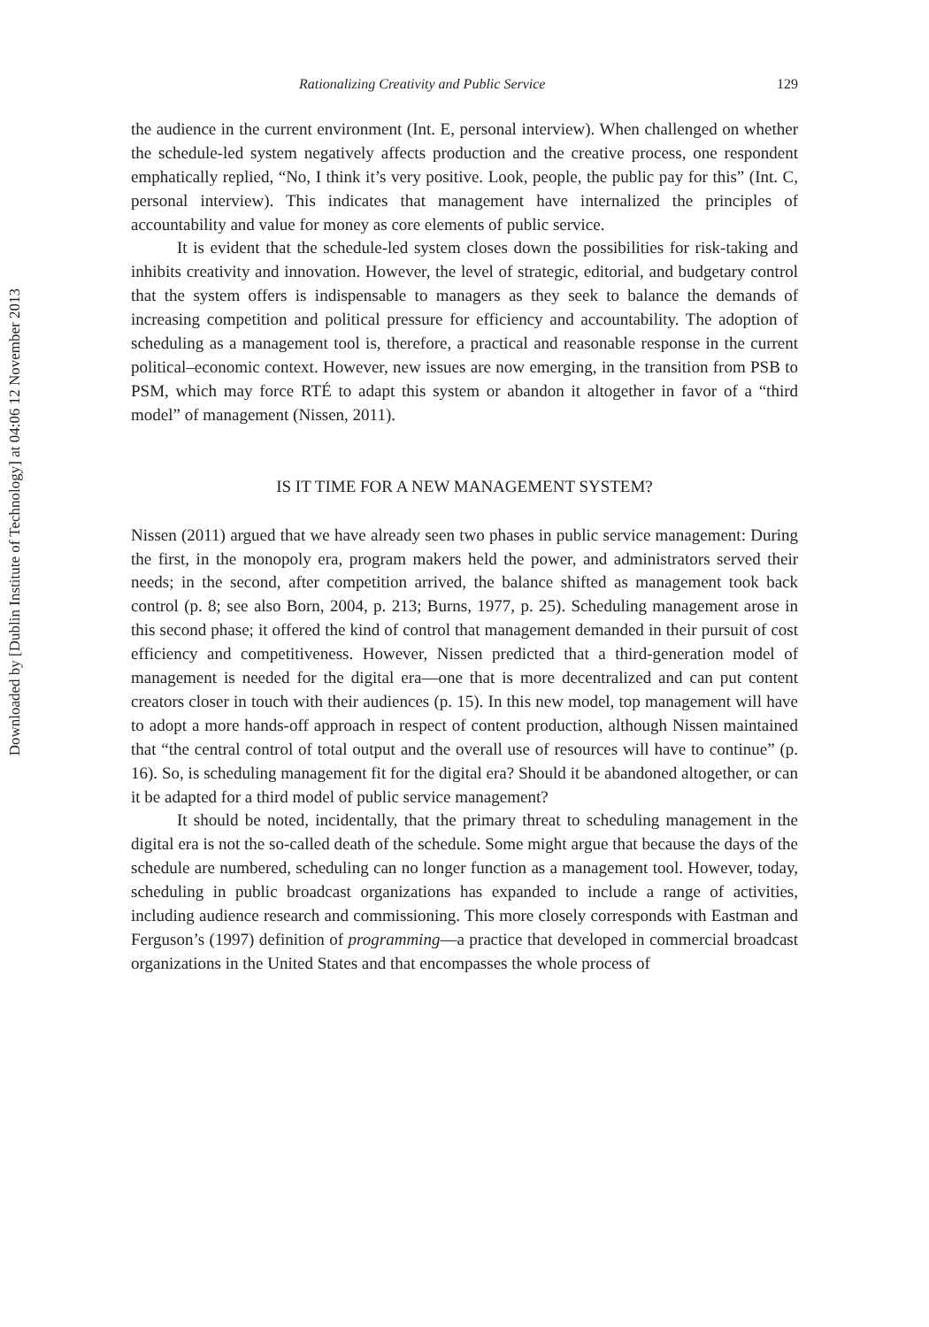Downloaded by [Dublin Institute of Technology] at 04:06 12 November 2013
Rationalizing Creativity and Public Service 129
the audience in the current environment (Int. E, personal interview). When challenged on whether the schedule-led system negatively affects production and the creative process, one respondent emphatically replied, “No, I think it’s very positive. Look, people, the public pay for this” (Int. C, personal interview). This indicates that management have internalized the principles of accountability and value for money as core elements of public service.
It is evident that the schedule-led system closes down the possibilities for risk-taking and inhibits creativity and innovation. However, the level of strategic, editorial, and budgetary control that the system offers is indispensable to managers as they seek to balance the demands of increasing competition and political pressure for efficiency and accountability. The adoption of scheduling as a management tool is, therefore, a practical and reasonable response in the current political–economic context. However, new issues are now emerging, in the transition from PSB to PSM, which may force RTÉ to adapt this system or abandon it altogether in favor of a “third model” of management (Nissen, 2011).
IS IT TIME FOR A NEW MANAGEMENT SYSTEM?
Nissen (2011) argued that we have already seen two phases in public service management: During the first, in the monopoly era, program makers held the power, and administrators served their needs; in the second, after competition arrived, the balance shifted as management took back control (p. 8; see also Born, 2004, p. 213; Burns, 1977, p. 25). Scheduling management arose in this second phase; it offered the kind of control that management demanded in their pursuit of cost efficiency and competitiveness. However, Nissen predicted that a third-generation model of management is needed for the digital era—one that is more decentralized and can put content creators closer in touch with their audiences (p. 15). In this new model, top management will have to adopt a more hands-off approach in respect of content production, although Nissen maintained that “the central control of total output and the overall use of resources will have to continue” (p. 16). So, is scheduling management fit for the digital era? Should it be abandoned altogether, or can it be adapted for a third model of public service management?
It should be noted, incidentally, that the primary threat to scheduling management in the digital era is not the so-called death of the schedule. Some might argue that because the days of the schedule are numbered, scheduling can no longer function as a management tool. However, today, scheduling in public broadcast organizations has expanded to include a range of activities, including audience research and commissioning. This more closely corresponds with Eastman and Ferguson’s (1997) definition of programming—a practice that developed in commercial broadcast organizations in the United States and that encompasses the whole process of